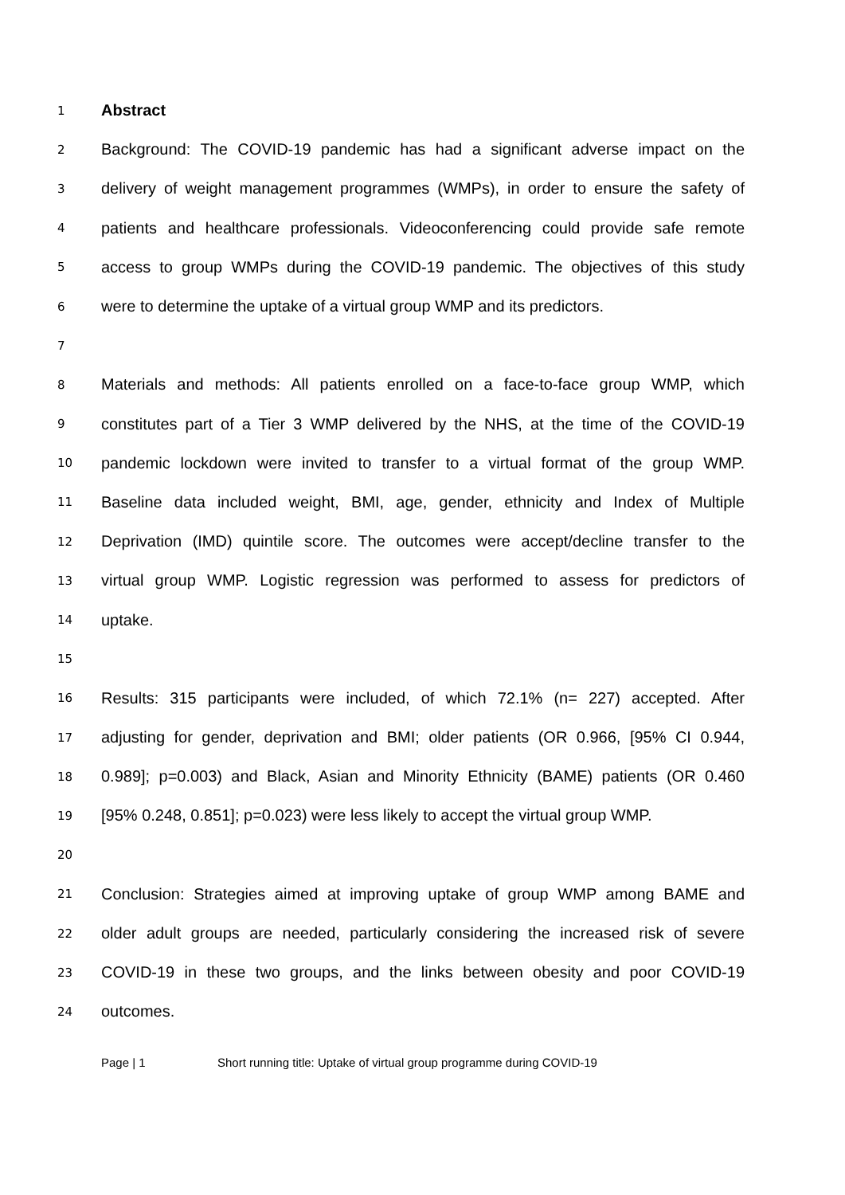1 Abstract
2 Background: The COVID-19 pandemic has had a significant adverse impact on the
3 delivery of weight management programmes (WMPs), in order to ensure the safety of
4 patients and healthcare professionals. Videoconferencing could provide safe remote
5 access to group WMPs during the COVID-19 pandemic. The objectives of this study
6 were to determine the uptake of a virtual group WMP and its predictors.
7
8 Materials and methods: All patients enrolled on a face-to-face group WMP, which
9 constitutes part of a Tier 3 WMP delivered by the NHS, at the time of the COVID-19
10 pandemic lockdown were invited to transfer to a virtual format of the group WMP.
11 Baseline data included weight, BMI, age, gender, ethnicity and Index of Multiple
12 Deprivation (IMD) quintile score. The outcomes were accept/decline transfer to the
13 virtual group WMP. Logistic regression was performed to assess for predictors of
14 uptake.
15
16 Results: 315 participants were included, of which 72.1% (n= 227) accepted. After
17 adjusting for gender, deprivation and BMI; older patients (OR 0.966, [95% CI 0.944,
18 0.989]; p=0.003) and Black, Asian and Minority Ethnicity (BAME) patients (OR 0.460
19 [95% 0.248, 0.851]; p=0.023) were less likely to accept the virtual group WMP.
20
21 Conclusion: Strategies aimed at improving uptake of group WMP among BAME and
22 older adult groups are needed, particularly considering the increased risk of severe
23 COVID-19 in these two groups, and the links between obesity and poor COVID-19
24 outcomes.
Page | 1 Short running title: Uptake of virtual group programme during COVID-19